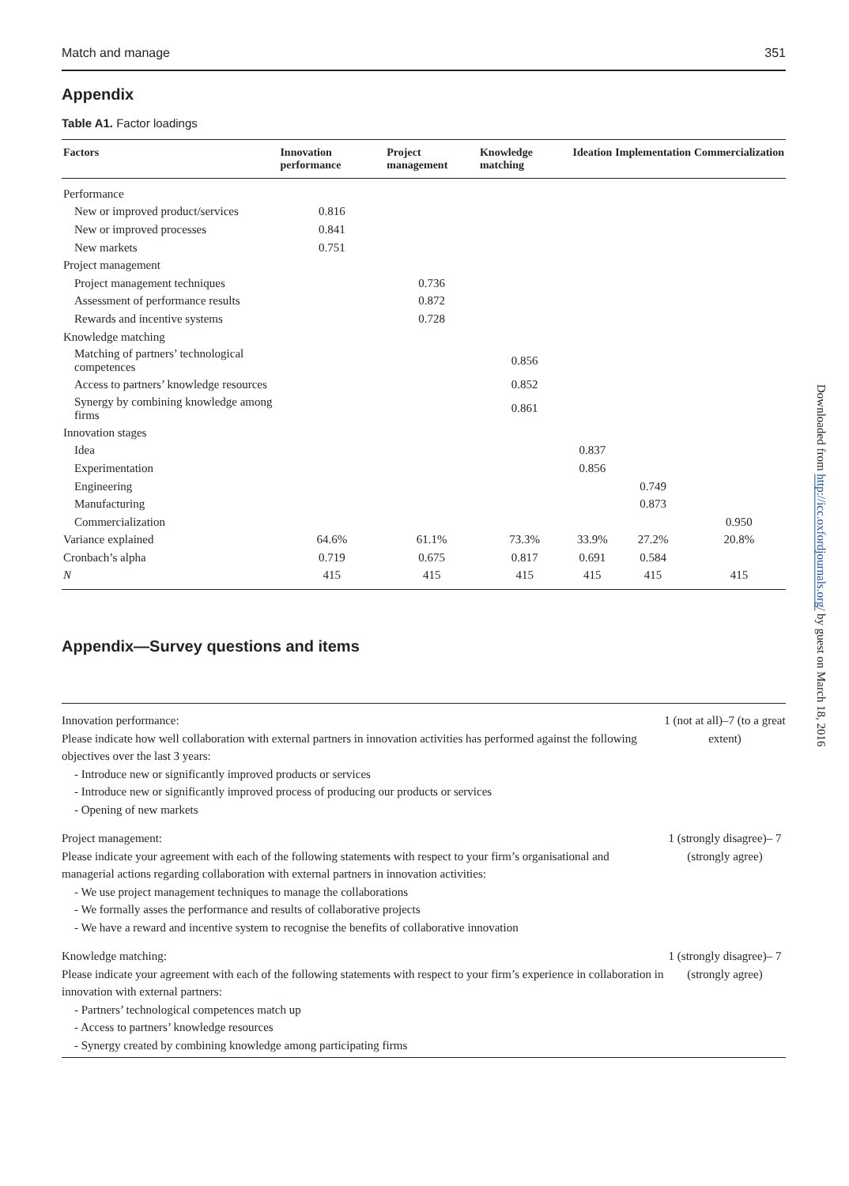Match and manage 351
Appendix
Table A1. Factor loadings
| Factors | Innovation performance | Project management | Knowledge matching | Ideation | Implementation | Commercialization |
| --- | --- | --- | --- | --- | --- | --- |
| Performance | | | | | | |
| New or improved product/services | 0.816 | | | | | |
| New or improved processes | 0.841 | | | | | |
| New markets | 0.751 | | | | | |
| Project management | | | | | | |
| Project management techniques | | 0.736 | | | | |
| Assessment of performance results | | 0.872 | | | | |
| Rewards and incentive systems | | 0.728 | | | | |
| Knowledge matching | | | | | | |
| Matching of partners’ technological competences | | | 0.856 | | | |
| Access to partners’ knowledge resources | | | 0.852 | | | |
| Synergy by combining knowledge among firms | | | 0.861 | | | |
| Innovation stages | | | | | | |
| Idea | | | | 0.837 | | |
| Experimentation | | | | 0.856 | | |
| Engineering | | | | | 0.749 | |
| Manufacturing | | | | | 0.873 | |
| Commercialization | | | | | | 0.950 |
| Variance explained | 64.6% | 61.1% | 73.3% | 33.9% | 27.2% | 20.8% |
| Cronbach’s alpha | 0.719 | 0.675 | 0.817 | 0.691 | 0.584 | |
| N | 415 | 415 | 415 | 415 | 415 | 415 |
Appendix—Survey questions and items
| Innovation performance: Please indicate how well collaboration with external partners in innovation activities has performed against the following objectives over the last 3 years: - Introduce new or significantly improved products or services - Introduce new or significantly improved process of producing our products or services - Opening of new markets | 1 (not at all)–7 (to a great extent) |
| Project management: Please indicate your agreement with each of the following statements with respect to your firm’s organisational and managerial actions regarding collaboration with external partners in innovation activities: - We use project management techniques to manage the collaborations - We formally asses the performance and results of collaborative projects - We have a reward and incentive system to recognise the benefits of collaborative innovation | 1 (strongly disagree)– 7 (strongly agree) |
| Knowledge matching: Please indicate your agreement with each of the following statements with respect to your firm’s experience in collaboration in innovation with external partners: - Partners’ technological competences match up - Access to partners’ knowledge resources - Synergy created by combining knowledge among participating firms | 1 (strongly disagree)– 7 (strongly agree) |
Downloaded from http://icc.oxfordjournals.org/ by guest on March 18, 2016